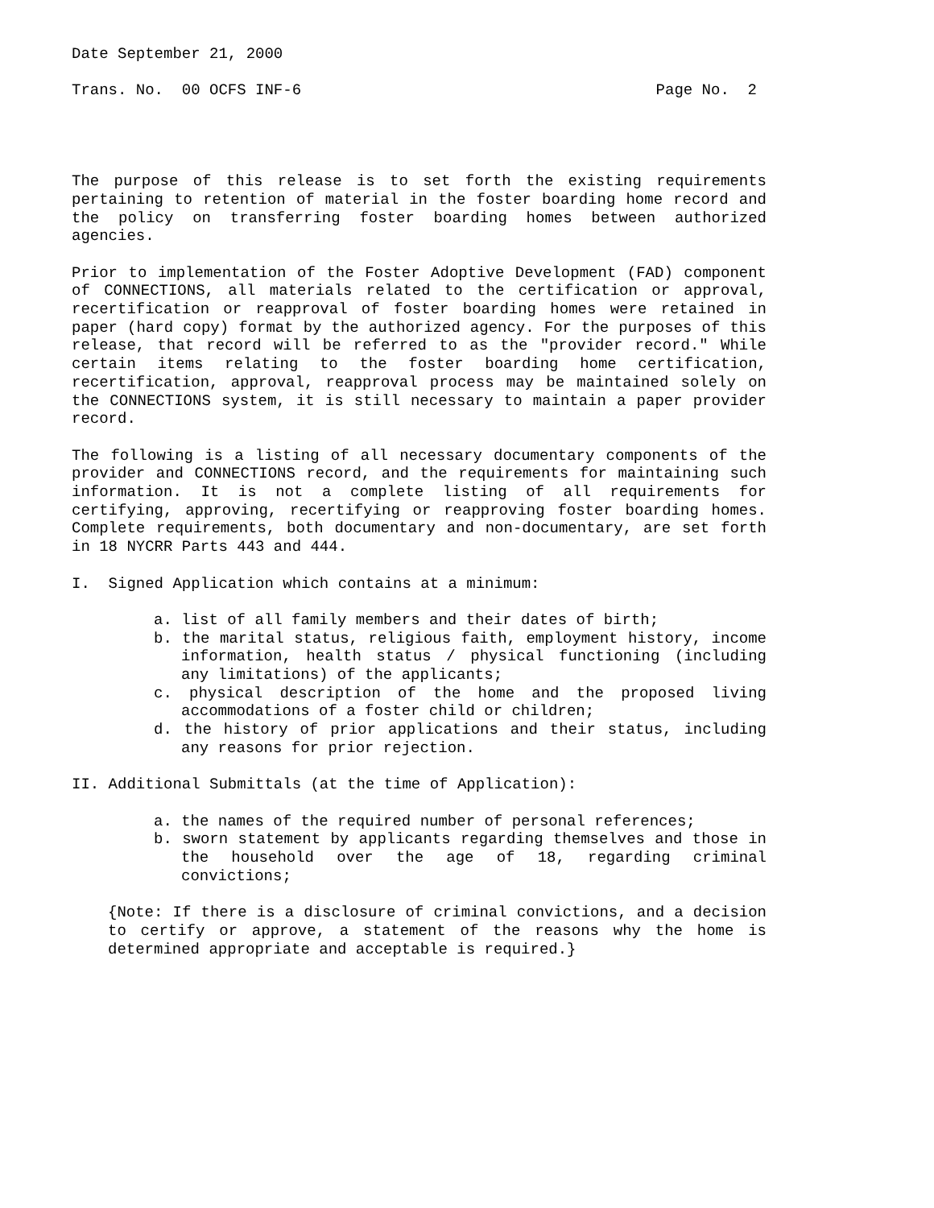Date September 21, 2000
Trans. No. 00 OCFS INF-6 Page No. 2
The purpose of this release is to set forth the existing requirements pertaining to retention of material in the foster boarding home record and the policy on transferring foster boarding homes between authorized agencies.
Prior to implementation of the Foster Adoptive Development (FAD) component of CONNECTIONS, all materials related to the certification or approval, recertification or reapproval of foster boarding homes were retained in paper (hard copy) format by the authorized agency. For the purposes of this release, that record will be referred to as the "provider record." While certain items relating to the foster boarding home certification, recertification, approval, reapproval process may be maintained solely on the CONNECTIONS system, it is still necessary to maintain a paper provider record.
The following is a listing of all necessary documentary components of the provider and CONNECTIONS record, and the requirements for maintaining such information. It is not a complete listing of all requirements for certifying, approving, recertifying or reapproving foster boarding homes. Complete requirements, both documentary and non-documentary, are set forth in 18 NYCRR Parts 443 and 444.
I. Signed Application which contains at a minimum:
a. list of all family members and their dates of birth;
b. the marital status, religious faith, employment history, income information, health status / physical functioning (including any limitations) of the applicants;
c. physical description of the home and the proposed living accommodations of a foster child or children;
d. the history of prior applications and their status, including any reasons for prior rejection.
II. Additional Submittals (at the time of Application):
a. the names of the required number of personal references;
b. sworn statement by applicants regarding themselves and those in the household over the age of 18, regarding criminal convictions;
{Note: If there is a disclosure of criminal convictions, and a decision to certify or approve, a statement of the reasons why the home is determined appropriate and acceptable is required.}